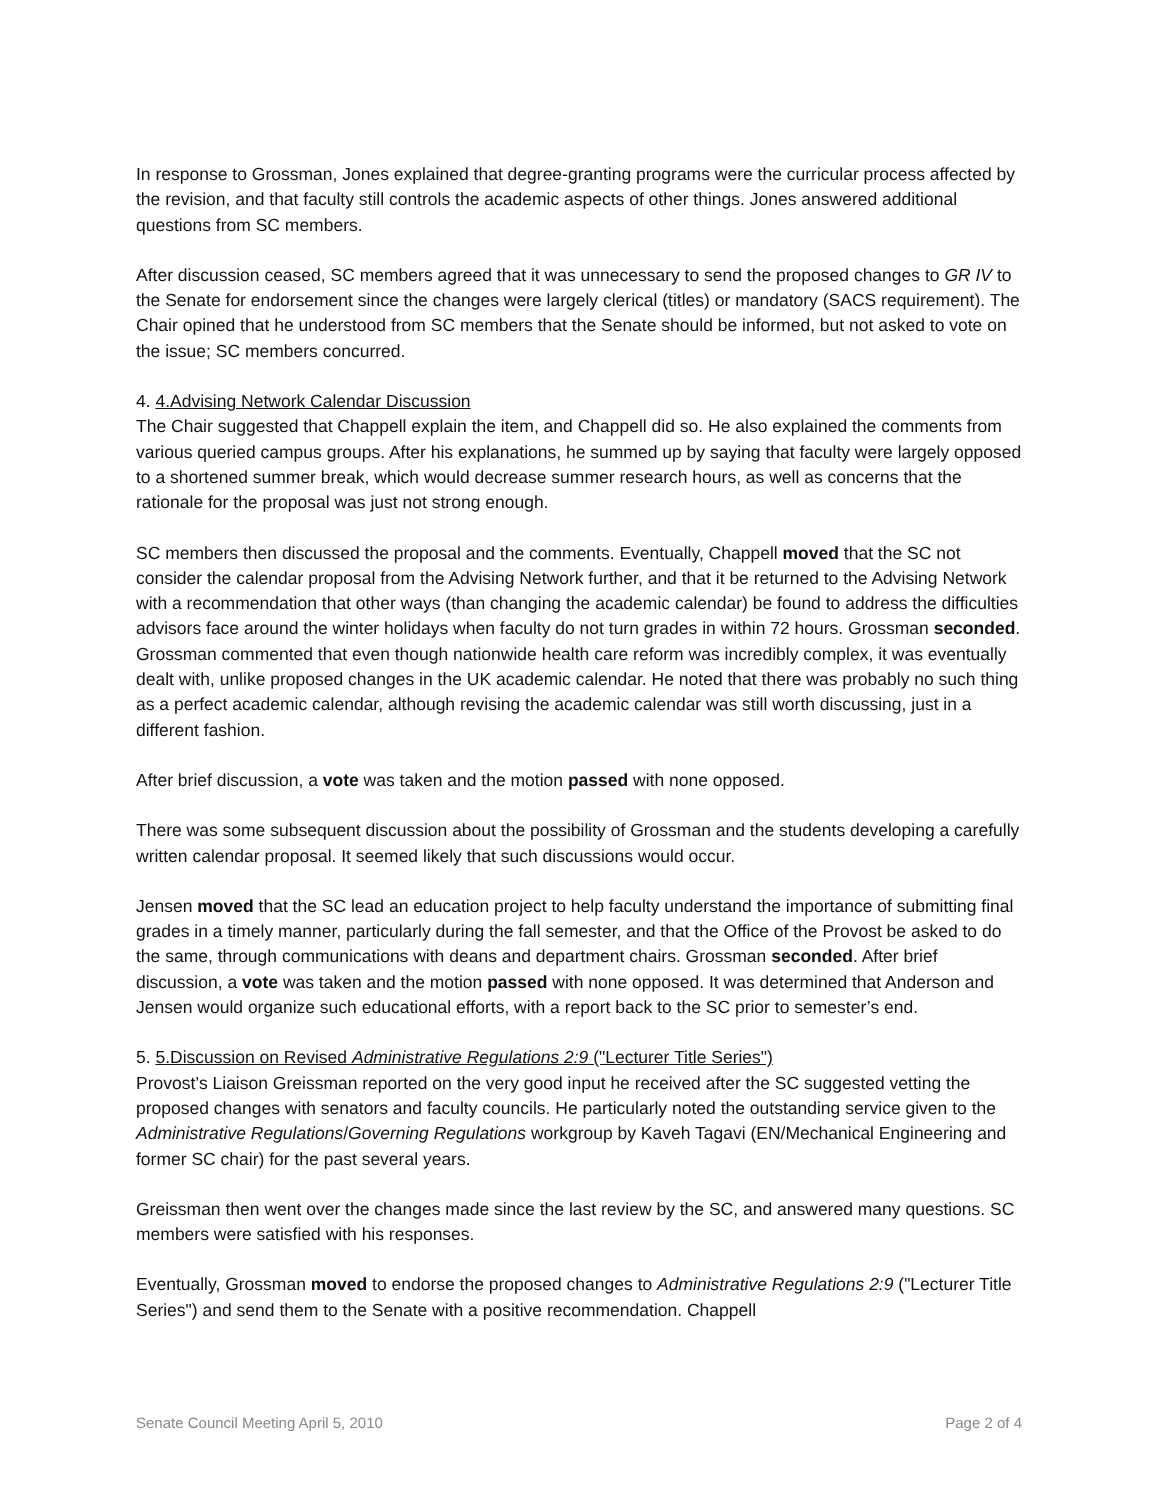In response to Grossman, Jones explained that degree-granting programs were the curricular process affected by the revision, and that faculty still controls the academic aspects of other things. Jones answered additional questions from SC members.
After discussion ceased, SC members agreed that it was unnecessary to send the proposed changes to GR IV to the Senate for endorsement since the changes were largely clerical (titles) or mandatory (SACS requirement). The Chair opined that he understood from SC members that the Senate should be informed, but not asked to vote on the issue; SC members concurred.
4. 4.Advising Network Calendar Discussion
The Chair suggested that Chappell explain the item, and Chappell did so. He also explained the comments from various queried campus groups. After his explanations, he summed up by saying that faculty were largely opposed to a shortened summer break, which would decrease summer research hours, as well as concerns that the rationale for the proposal was just not strong enough.
SC members then discussed the proposal and the comments. Eventually, Chappell moved that the SC not consider the calendar proposal from the Advising Network further, and that it be returned to the Advising Network with a recommendation that other ways (than changing the academic calendar) be found to address the difficulties advisors face around the winter holidays when faculty do not turn grades in within 72 hours. Grossman seconded. Grossman commented that even though nationwide health care reform was incredibly complex, it was eventually dealt with, unlike proposed changes in the UK academic calendar. He noted that there was probably no such thing as a perfect academic calendar, although revising the academic calendar was still worth discussing, just in a different fashion.
After brief discussion, a vote was taken and the motion passed with none opposed.
There was some subsequent discussion about the possibility of Grossman and the students developing a carefully written calendar proposal. It seemed likely that such discussions would occur.
Jensen moved that the SC lead an education project to help faculty understand the importance of submitting final grades in a timely manner, particularly during the fall semester, and that the Office of the Provost be asked to do the same, through communications with deans and department chairs. Grossman seconded. After brief discussion, a vote was taken and the motion passed with none opposed. It was determined that Anderson and Jensen would organize such educational efforts, with a report back to the SC prior to semester’s end.
5. 5.Discussion on Revised Administrative Regulations 2:9 ("Lecturer Title Series")
Provost’s Liaison Greissman reported on the very good input he received after the SC suggested vetting the proposed changes with senators and faculty councils. He particularly noted the outstanding service given to the Administrative Regulations/Governing Regulations workgroup by Kaveh Tagavi (EN/Mechanical Engineering and former SC chair) for the past several years.
Greissman then went over the changes made since the last review by the SC, and answered many questions. SC members were satisfied with his responses.
Eventually, Grossman moved to endorse the proposed changes to Administrative Regulations 2:9 ("Lecturer Title Series") and send them to the Senate with a positive recommendation. Chappell
Senate Council Meeting April 5, 2010 Page 2 of 4